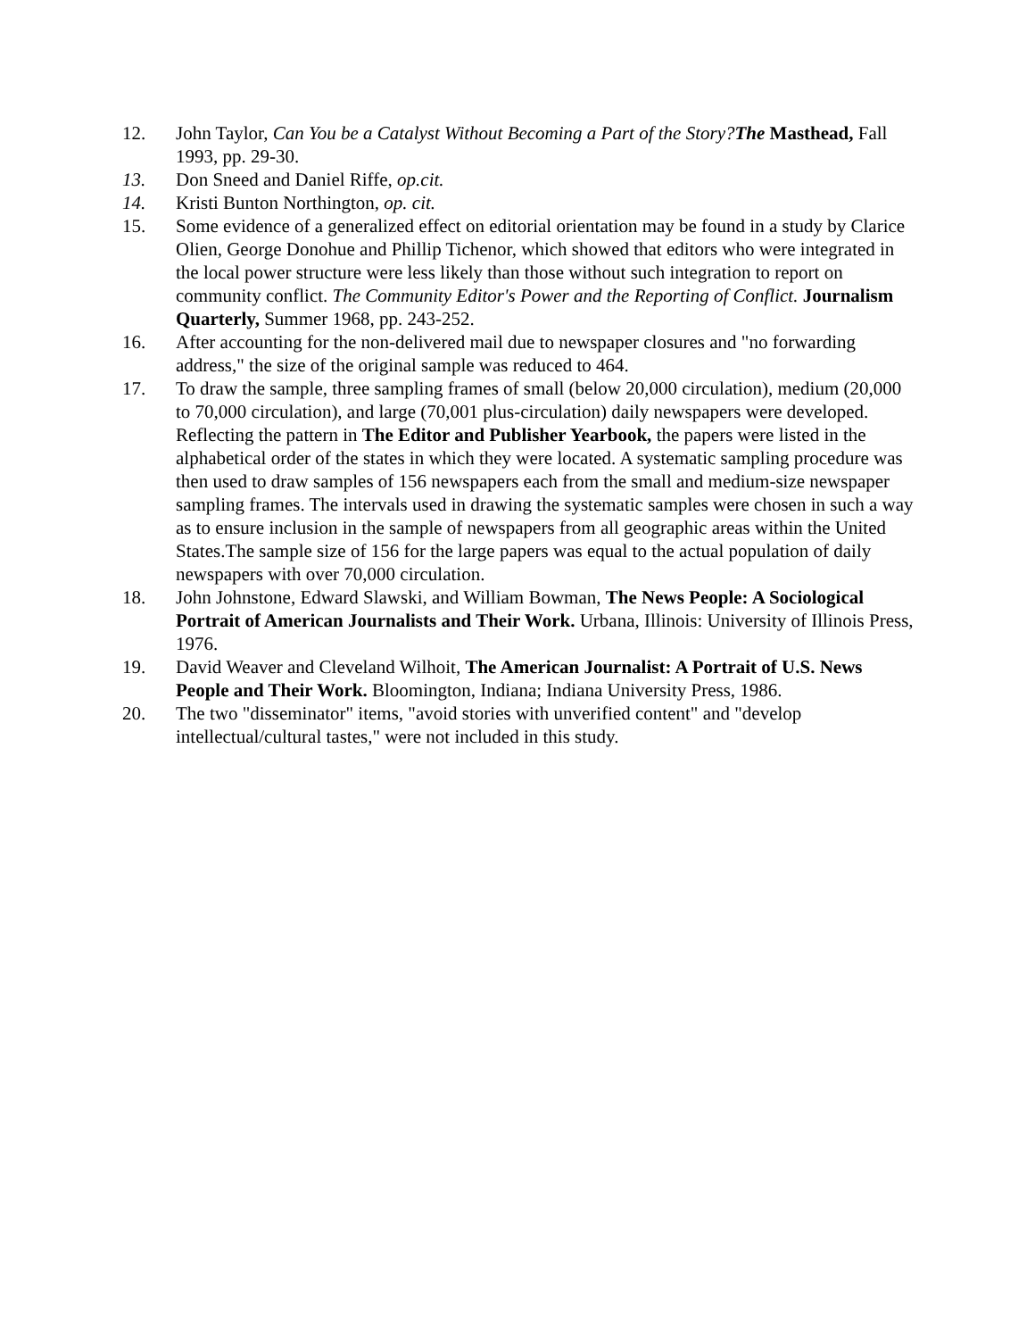12. John Taylor, Can You be a Catalyst Without Becoming a Part of the Story?The Masthead, Fall 1993, pp. 29-30.
13. Don Sneed and Daniel Riffe, op.cit.
14. Kristi Bunton Northington, op. cit.
15. Some evidence of a generalized effect on editorial orientation may be found in a study by Clarice Olien, George Donohue and Phillip Tichenor, which showed that editors who were integrated in the local power structure were less likely than those without such integration to report on community conflict. The Community Editor's Power and the Reporting of Conflict. Journalism Quarterly, Summer 1968, pp. 243-252.
16. After accounting for the non-delivered mail due to newspaper closures and "no forwarding address," the size of the original sample was reduced to 464.
17. To draw the sample, three sampling frames of small (below 20,000 circulation), medium (20,000 to 70,000 circulation), and large (70,001 plus-circulation) daily newspapers were developed. Reflecting the pattern in The Editor and Publisher Yearbook, the papers were listed in the alphabetical order of the states in which they were located. A systematic sampling procedure was then used to draw samples of 156 newspapers each from the small and medium-size newspaper sampling frames. The intervals used in drawing the systematic samples were chosen in such a way as to ensure inclusion in the sample of newspapers from all geographic areas within the United States.The sample size of 156 for the large papers was equal to the actual population of daily newspapers with over 70,000 circulation.
18. John Johnstone, Edward Slawski, and William Bowman, The News People: A Sociological Portrait of American Journalists and Their Work. Urbana, Illinois: University of Illinois Press, 1976.
19. David Weaver and Cleveland Wilhoit, The American Journalist: A Portrait of U.S. News People and Their Work. Bloomington, Indiana; Indiana University Press, 1986.
20. The two "disseminator" items, "avoid stories with unverified content" and "develop intellectual/cultural tastes," were not included in this study.